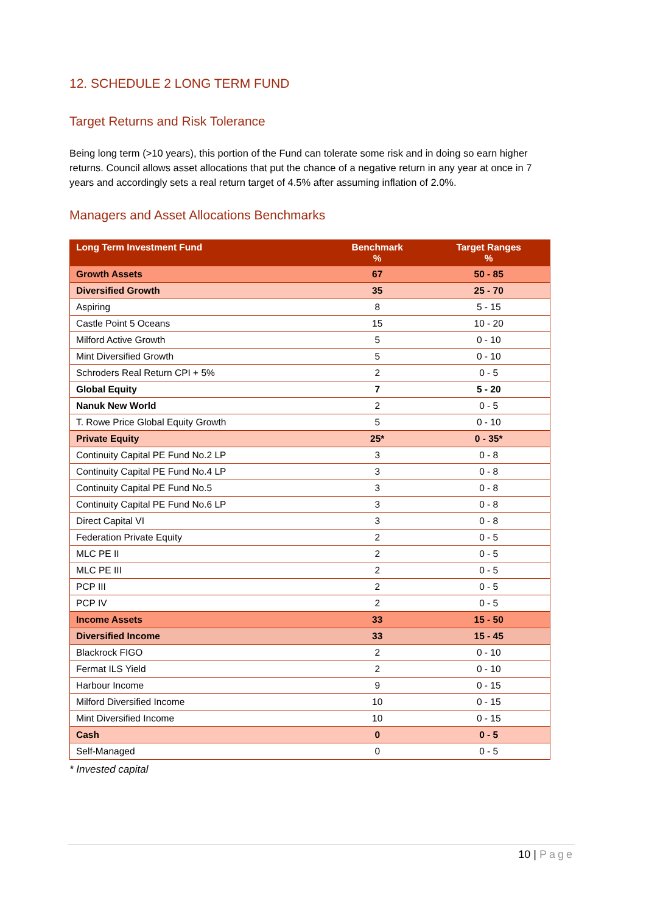12. SCHEDULE 2 LONG TERM FUND
Target Returns and Risk Tolerance
Being long term (>10 years), this portion of the Fund can tolerate some risk and in doing so earn higher returns. Council allows asset allocations that put the chance of a negative return in any year at once in 7 years and accordingly sets a real return target of 4.5% after assuming inflation of 2.0%.
Managers and Asset Allocations Benchmarks
| Long Term Investment Fund | Benchmark % | Target Ranges % |
| --- | --- | --- |
| Growth Assets | 67 | 50 - 85 |
| Diversified Growth | 35 | 25 - 70 |
| Aspiring | 8 | 5 - 15 |
| Castle Point 5 Oceans | 15 | 10 - 20 |
| Milford Active Growth | 5 | 0 - 10 |
| Mint Diversified Growth | 5 | 0 - 10 |
| Schroders Real Return CPI + 5% | 2 | 0 - 5 |
| Global Equity | 7 | 5 - 20 |
| Nanuk New World | 2 | 0 - 5 |
| T. Rowe Price Global Equity Growth | 5 | 0 - 10 |
| Private Equity | 25* | 0 - 35* |
| Continuity Capital PE Fund No.2 LP | 3 | 0 - 8 |
| Continuity Capital PE Fund No.4 LP | 3 | 0 - 8 |
| Continuity Capital PE Fund No.5 | 3 | 0 - 8 |
| Continuity Capital PE Fund No.6 LP | 3 | 0 - 8 |
| Direct Capital VI | 3 | 0 - 8 |
| Federation Private Equity | 2 | 0 - 5 |
| MLC PE II | 2 | 0 - 5 |
| MLC PE III | 2 | 0 - 5 |
| PCP III | 2 | 0 - 5 |
| PCP IV | 2 | 0 - 5 |
| Income Assets | 33 | 15 - 50 |
| Diversified Income | 33 | 15 - 45 |
| Blackrock FIGO | 2 | 0 - 10 |
| Fermat ILS Yield | 2 | 0 - 10 |
| Harbour Income | 9 | 0 - 15 |
| Milford Diversified Income | 10 | 0 - 15 |
| Mint Diversified Income | 10 | 0 - 15 |
| Cash | 0 | 0 - 5 |
| Self-Managed | 0 | 0 - 5 |
* Invested capital
10 | Page